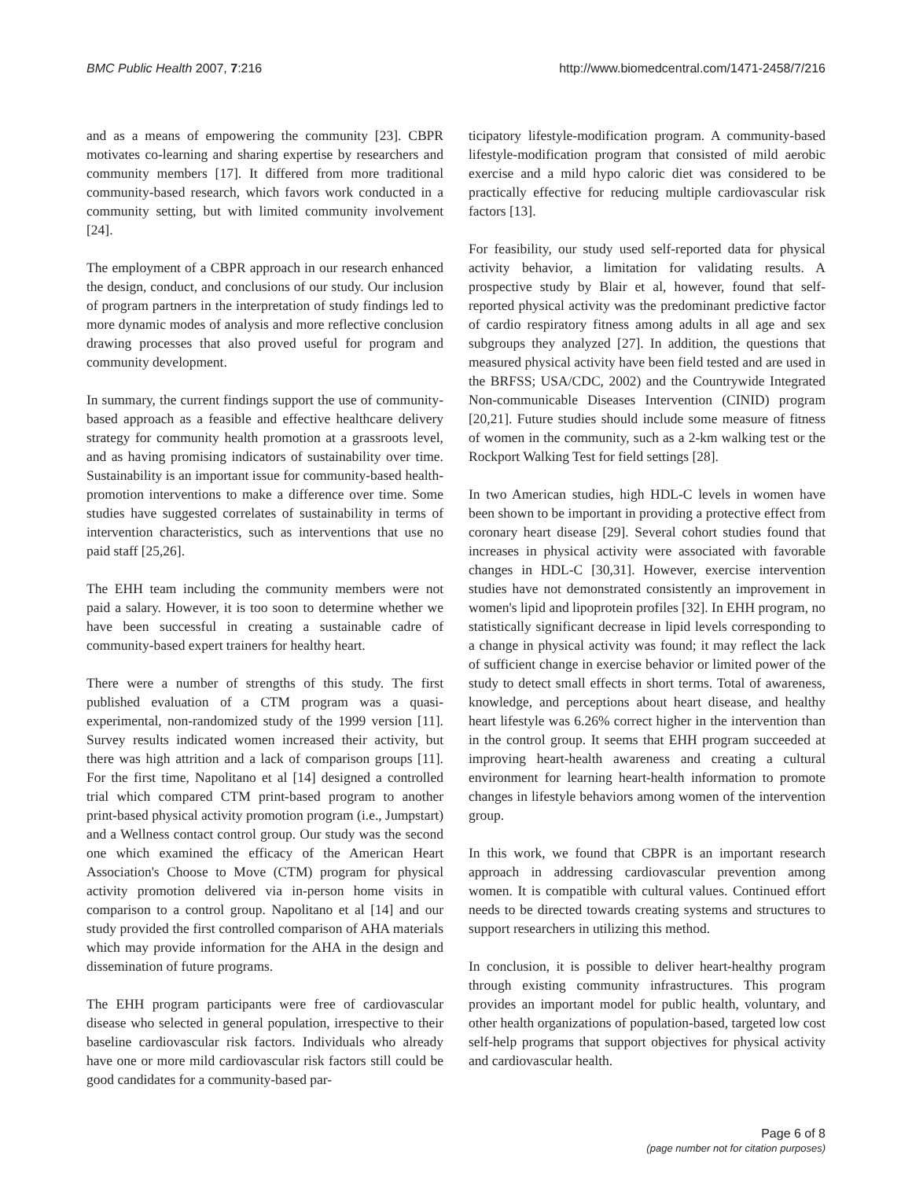BMC Public Health 2007, 7:216 http://www.biomedcentral.com/1471-2458/7/216
and as a means of empowering the community [23]. CBPR motivates co-learning and sharing expertise by researchers and community members [17]. It differed from more traditional community-based research, which favors work conducted in a community setting, but with limited community involvement [24].
The employment of a CBPR approach in our research enhanced the design, conduct, and conclusions of our study. Our inclusion of program partners in the interpretation of study findings led to more dynamic modes of analysis and more reflective conclusion drawing processes that also proved useful for program and community development.
In summary, the current findings support the use of community-based approach as a feasible and effective healthcare delivery strategy for community health promotion at a grassroots level, and as having promising indicators of sustainability over time. Sustainability is an important issue for community-based health-promotion interventions to make a difference over time. Some studies have suggested correlates of sustainability in terms of intervention characteristics, such as interventions that use no paid staff [25,26].
The EHH team including the community members were not paid a salary. However, it is too soon to determine whether we have been successful in creating a sustainable cadre of community-based expert trainers for healthy heart.
There were a number of strengths of this study. The first published evaluation of a CTM program was a quasi-experimental, non-randomized study of the 1999 version [11]. Survey results indicated women increased their activity, but there was high attrition and a lack of comparison groups [11]. For the first time, Napolitano et al [14] designed a controlled trial which compared CTM print-based program to another print-based physical activity promotion program (i.e., Jumpstart) and a Wellness contact control group. Our study was the second one which examined the efficacy of the American Heart Association's Choose to Move (CTM) program for physical activity promotion delivered via in-person home visits in comparison to a control group. Napolitano et al [14] and our study provided the first controlled comparison of AHA materials which may provide information for the AHA in the design and dissemination of future programs.
The EHH program participants were free of cardiovascular disease who selected in general population, irrespective to their baseline cardiovascular risk factors. Individuals who already have one or more mild cardiovascular risk factors still could be good candidates for a community-based par-
ticipatory lifestyle-modification program. A community-based lifestyle-modification program that consisted of mild aerobic exercise and a mild hypo caloric diet was considered to be practically effective for reducing multiple cardiovascular risk factors [13].
For feasibility, our study used self-reported data for physical activity behavior, a limitation for validating results. A prospective study by Blair et al, however, found that self-reported physical activity was the predominant predictive factor of cardio respiratory fitness among adults in all age and sex subgroups they analyzed [27]. In addition, the questions that measured physical activity have been field tested and are used in the BRFSS; USA/CDC, 2002) and the Countrywide Integrated Non-communicable Diseases Intervention (CINID) program [20,21]. Future studies should include some measure of fitness of women in the community, such as a 2-km walking test or the Rockport Walking Test for field settings [28].
In two American studies, high HDL-C levels in women have been shown to be important in providing a protective effect from coronary heart disease [29]. Several cohort studies found that increases in physical activity were associated with favorable changes in HDL-C [30,31]. However, exercise intervention studies have not demonstrated consistently an improvement in women's lipid and lipoprotein profiles [32]. In EHH program, no statistically significant decrease in lipid levels corresponding to a change in physical activity was found; it may reflect the lack of sufficient change in exercise behavior or limited power of the study to detect small effects in short terms. Total of awareness, knowledge, and perceptions about heart disease, and healthy heart lifestyle was 6.26% correct higher in the intervention than in the control group. It seems that EHH program succeeded at improving heart-health awareness and creating a cultural environment for learning heart-health information to promote changes in lifestyle behaviors among women of the intervention group.
In this work, we found that CBPR is an important research approach in addressing cardiovascular prevention among women. It is compatible with cultural values. Continued effort needs to be directed towards creating systems and structures to support researchers in utilizing this method.
In conclusion, it is possible to deliver heart-healthy program through existing community infrastructures. This program provides an important model for public health, voluntary, and other health organizations of population-based, targeted low cost self-help programs that support objectives for physical activity and cardiovascular health.
Page 6 of 8
(page number not for citation purposes)